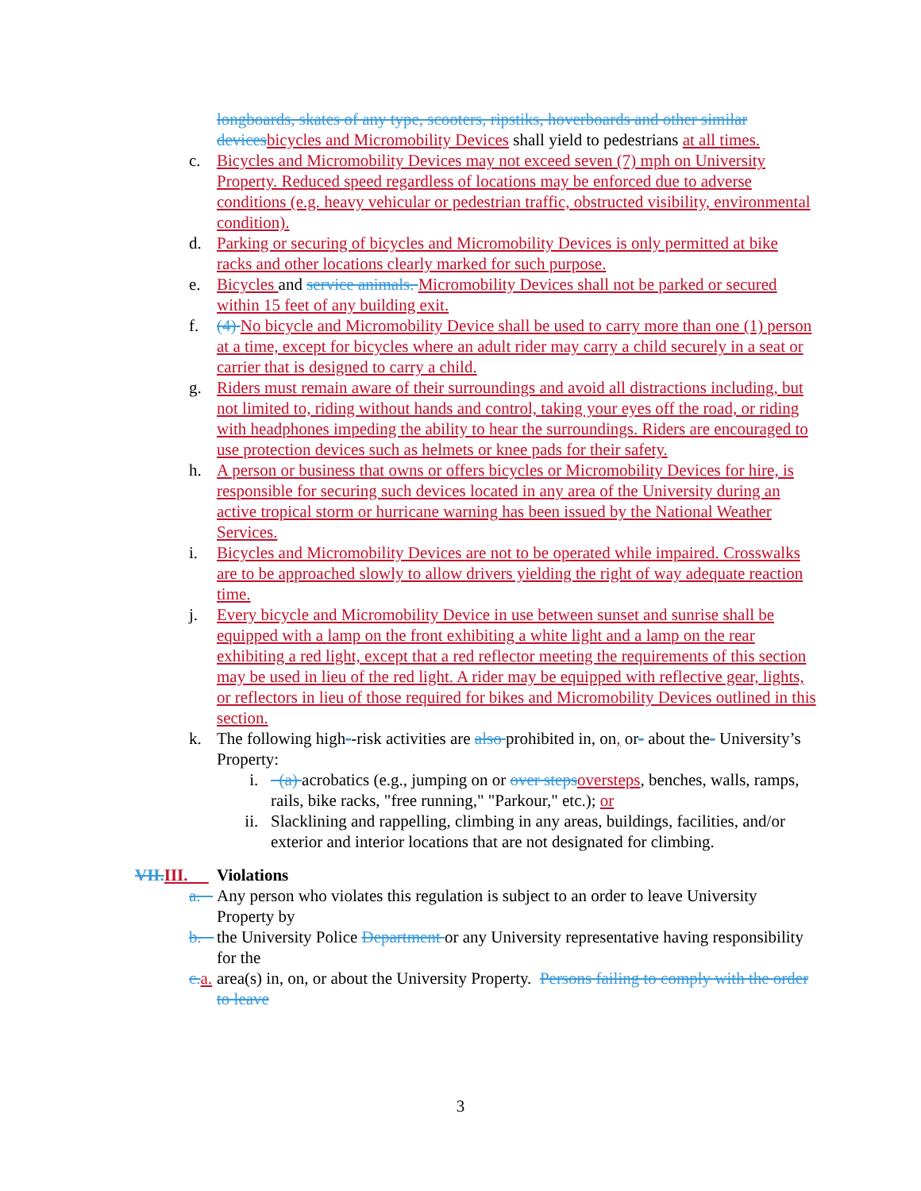longboards, skates of any type, scooters, ripstiks, hoverboards and other similar devices bicycles and Micromobility Devices shall yield to pedestrians at all times.
c. Bicycles and Micromobility Devices may not exceed seven (7) mph on University Property. Reduced speed regardless of locations may be enforced due to adverse conditions (e.g. heavy vehicular or pedestrian traffic, obstructed visibility, environmental condition).
d. Parking or securing of bicycles and Micromobility Devices is only permitted at bike racks and other locations clearly marked for such purpose.
e. Bicycles and service animals. Micromobility Devices shall not be parked or secured within 15 feet of any building exit.
f. (4) No bicycle and Micromobility Device shall be used to carry more than one (1) person at a time, except for bicycles where an adult rider may carry a child securely in a seat or carrier that is designed to carry a child.
g. Riders must remain aware of their surroundings and avoid all distractions including, but not limited to, riding without hands and control, taking your eyes off the road, or riding with headphones impeding the ability to hear the surroundings. Riders are encouraged to use protection devices such as helmets or knee pads for their safety.
h. A person or business that owns or offers bicycles or Micromobility Devices for hire, is responsible for securing such devices located in any area of the University during an active tropical storm or hurricane warning has been issued by the National Weather Services.
i. Bicycles and Micromobility Devices are not to be operated while impaired. Crosswalks are to be approached slowly to allow drivers yielding the right of way adequate reaction time.
j. Every bicycle and Micromobility Device in use between sunset and sunrise shall be equipped with a lamp on the front exhibiting a white light and a lamp on the rear exhibiting a red light, except that a red reflector meeting the requirements of this section may be used in lieu of the red light. A rider may be equipped with reflective gear, lights, or reflectors in lieu of those required for bikes and Micromobility Devices outlined in this section.
k. The following high--risk activities are also prohibited in, on, or- about the- University’s Property:
i. (a) acrobatics (e.g., jumping on or over steps oversteps, benches, walls, ramps, rails, bike racks, "free running," "Parkour," etc.); or
ii. Slacklining and rappelling, climbing in any areas, buildings, facilities, and/or exterior and interior locations that are not designated for climbing.
VII. III. Violations
a. Any person who violates this regulation is subject to an order to leave University Property by
b. the University Police Department or any University representative having responsibility for the
c. a. area(s) in, on, or about the University Property. Persons failing to comply with the order to leave
3